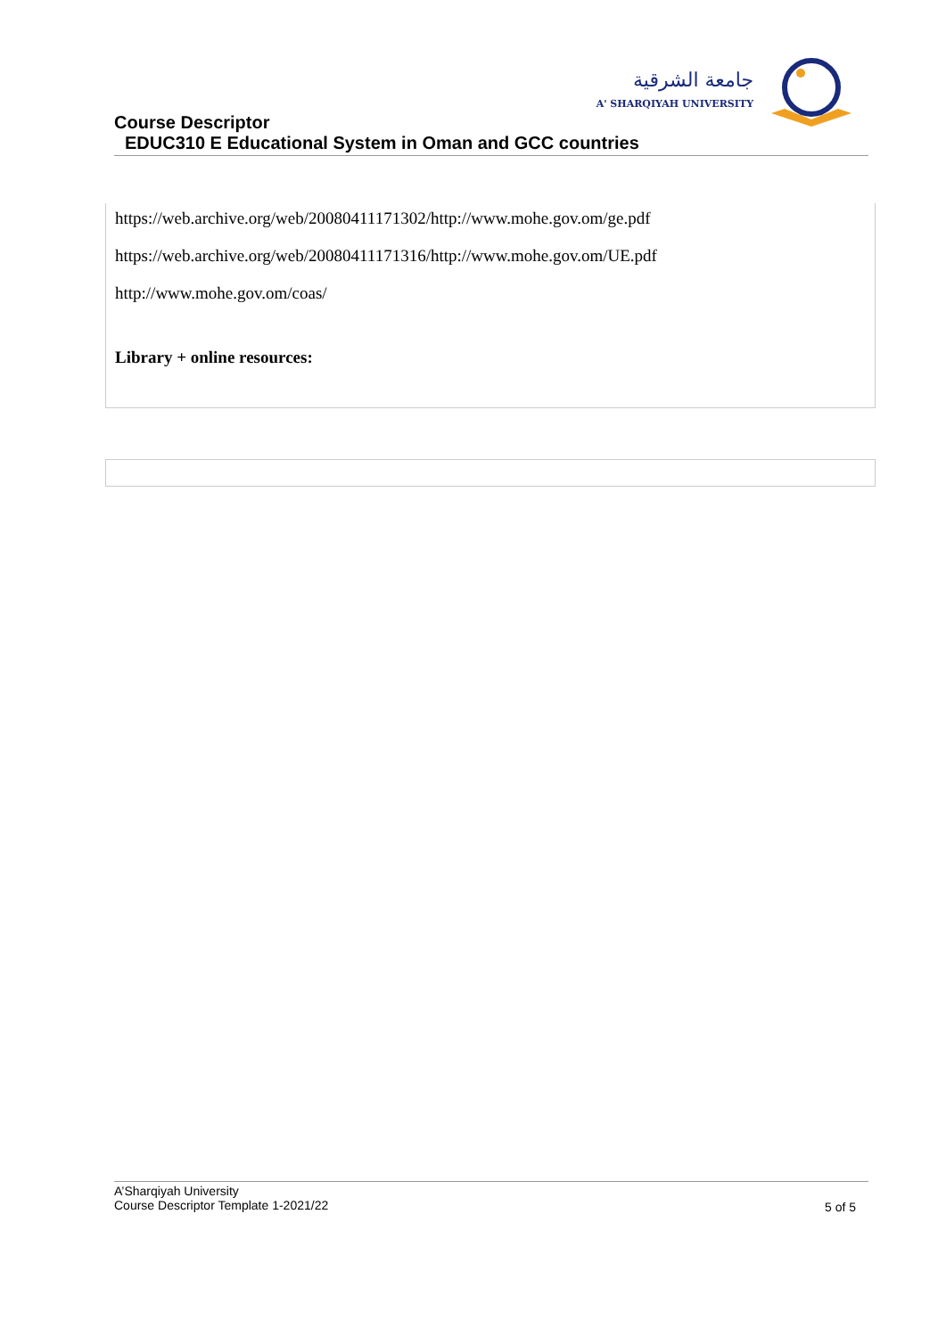جامعة الشرقية
A' SHARQIYAH UNIVERSITY
Course Descriptor
EDUC310 E Educational System in Oman and GCC countries
https://web.archive.org/web/20080411171302/http://www.mohe.gov.om/ge.pdf
https://web.archive.org/web/20080411171316/http://www.mohe.gov.om/UE.pdf
http://www.mohe.gov.om/coas/
Library + online resources:
A’Sharqiyah University
Course Descriptor Template 1-2021/22
5 of 5